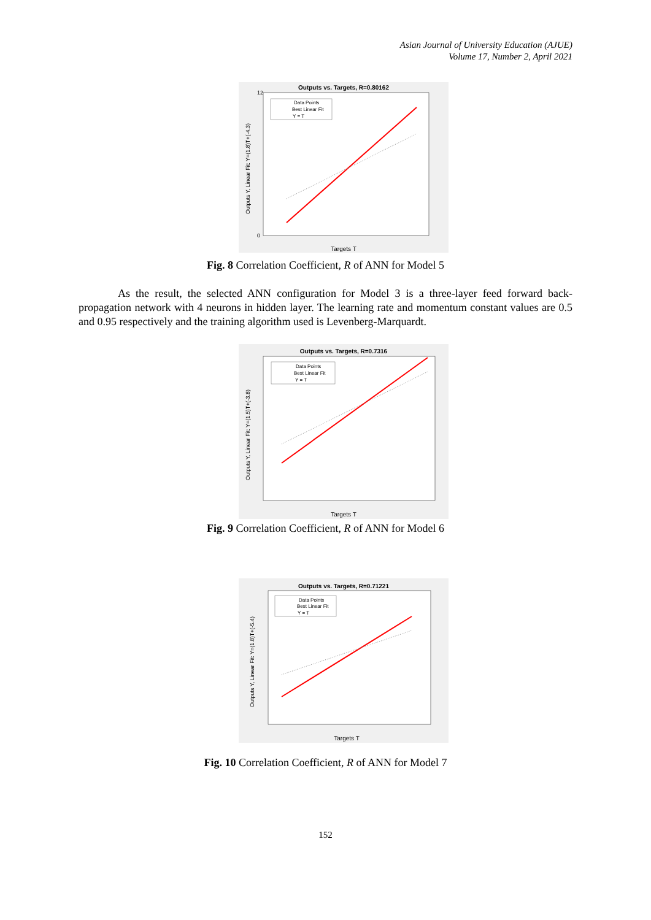Asian Journal of University Education (AJUE)
Volume 17, Number 2, April 2021
Outputs vs. Targets, R=0.80162
Data Points
Best Linear Fit
Y = T
12
0
Targets T
Outputs Y, Linear Fit: Y=(1.8)T+(-4.3)
Fig. 8 Correlation Coefficient, R of ANN for Model 5
As the result, the selected ANN configuration for Model 3 is a three-layer feed forward back-propagation network with 4 neurons in hidden layer. The learning rate and momentum constant values are 0.5 and 0.95 respectively and the training algorithm used is Levenberg-Marquardt.
Outputs vs. Targets, R=0.7316
Data Points
Best Linear Fit
Y = T
Targets T
Outputs Y, Linear Fit: Y=(1.5)T+(-3.8)
Fig. 9 Correlation Coefficient, R of ANN for Model 6
Outputs vs. Targets, R=0.71221
Data Points
Best Linear Fit
Y = T
Targets T
Outputs Y, Linear Fit: Y=(1.8)T+(-5.4)
Fig. 10 Correlation Coefficient, R of ANN for Model 7
152